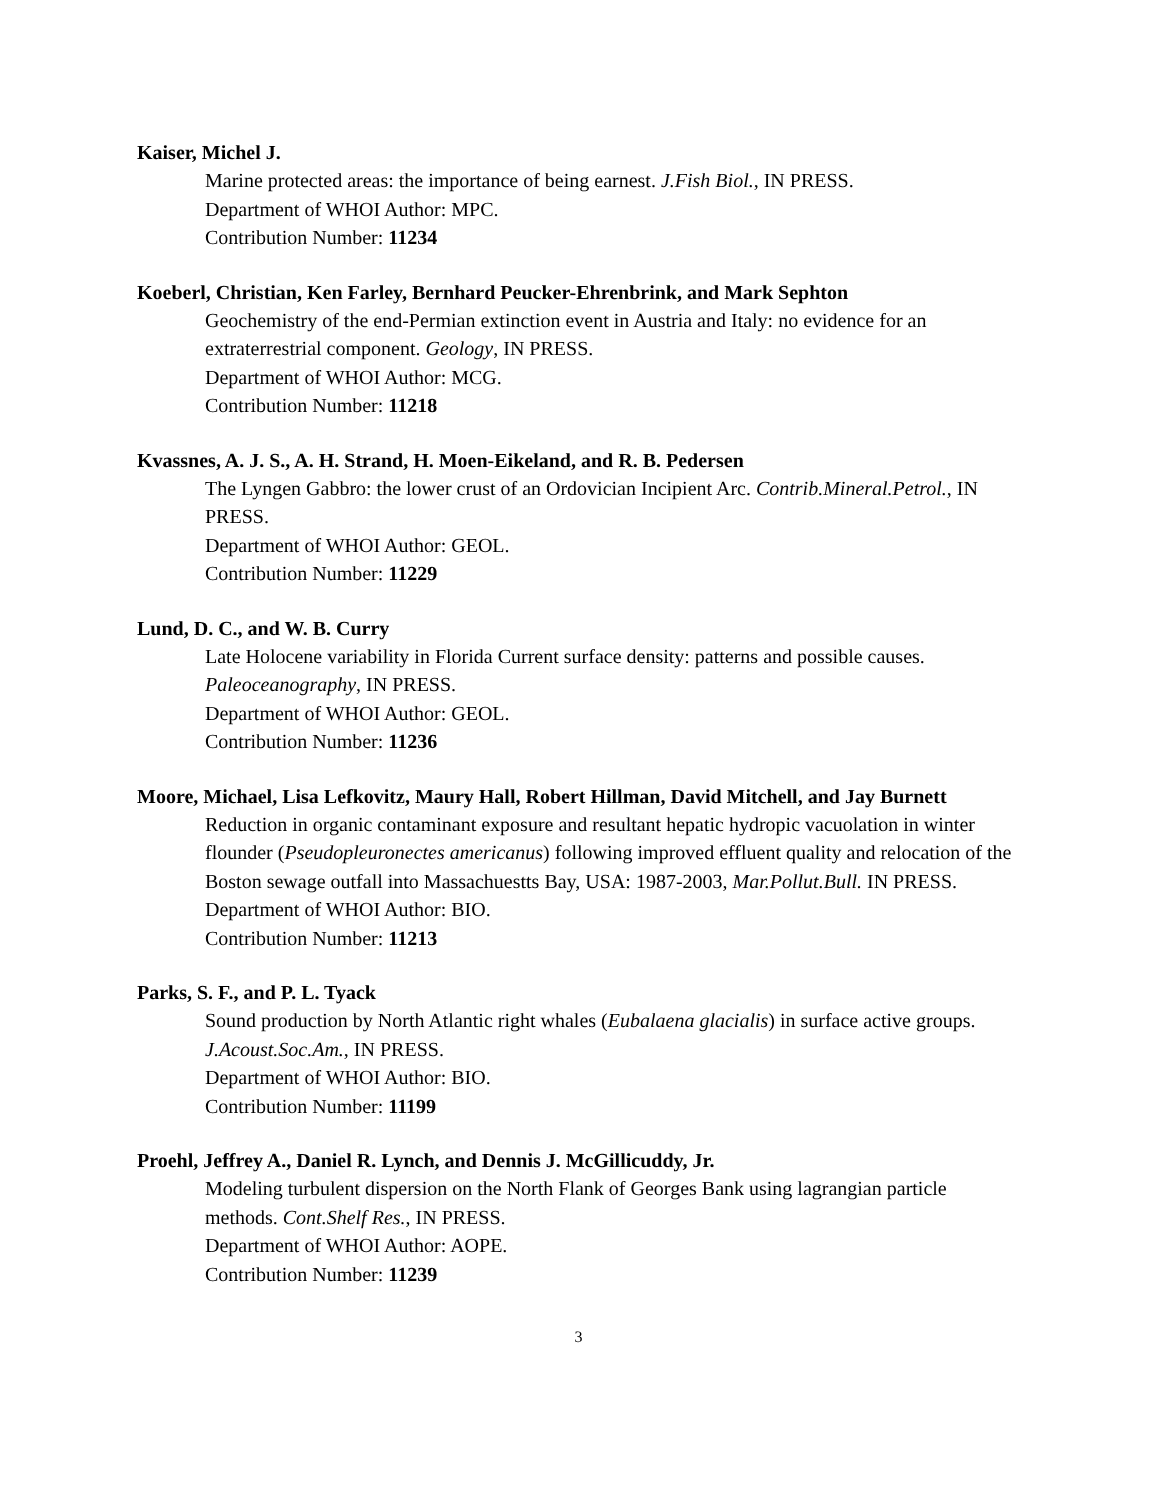Kaiser, Michel J.
Marine protected areas: the importance of being earnest. J.Fish Biol., IN PRESS.
Department of WHOI Author: MPC.
Contribution Number: 11234
Koeberl, Christian, Ken Farley, Bernhard Peucker-Ehrenbrink, and Mark Sephton
Geochemistry of the end-Permian extinction event in Austria and Italy: no evidence for an extraterrestrial component. Geology, IN PRESS.
Department of WHOI Author: MCG.
Contribution Number: 11218
Kvassnes, A. J. S., A. H. Strand, H. Moen-Eikeland, and R. B. Pedersen
The Lyngen Gabbro: the lower crust of an Ordovician Incipient Arc. Contrib.Mineral.Petrol., IN PRESS.
Department of WHOI Author: GEOL.
Contribution Number: 11229
Lund, D. C., and W. B. Curry
Late Holocene variability in Florida Current surface density: patterns and possible causes. Paleoceanography, IN PRESS.
Department of WHOI Author: GEOL.
Contribution Number: 11236
Moore, Michael, Lisa Lefkovitz, Maury Hall, Robert Hillman, David Mitchell, and Jay Burnett
Reduction in organic contaminant exposure and resultant hepatic hydropic vacuolation in winter flounder (Pseudopleuronectes americanus) following improved effluent quality and relocation of the Boston sewage outfall into Massachuestts Bay, USA: 1987-2003, Mar.Pollut.Bull. IN PRESS.
Department of WHOI Author: BIO.
Contribution Number: 11213
Parks, S. F., and P. L. Tyack
Sound production by North Atlantic right whales (Eubalaena glacialis) in surface active groups. J.Acoust.Soc.Am., IN PRESS.
Department of WHOI Author: BIO.
Contribution Number: 11199
Proehl, Jeffrey A., Daniel R. Lynch, and Dennis J. McGillicuddy, Jr.
Modeling turbulent dispersion on the North Flank of Georges Bank using lagrangian particle methods. Cont.Shelf Res., IN PRESS.
Department of WHOI Author: AOPE.
Contribution Number: 11239
3